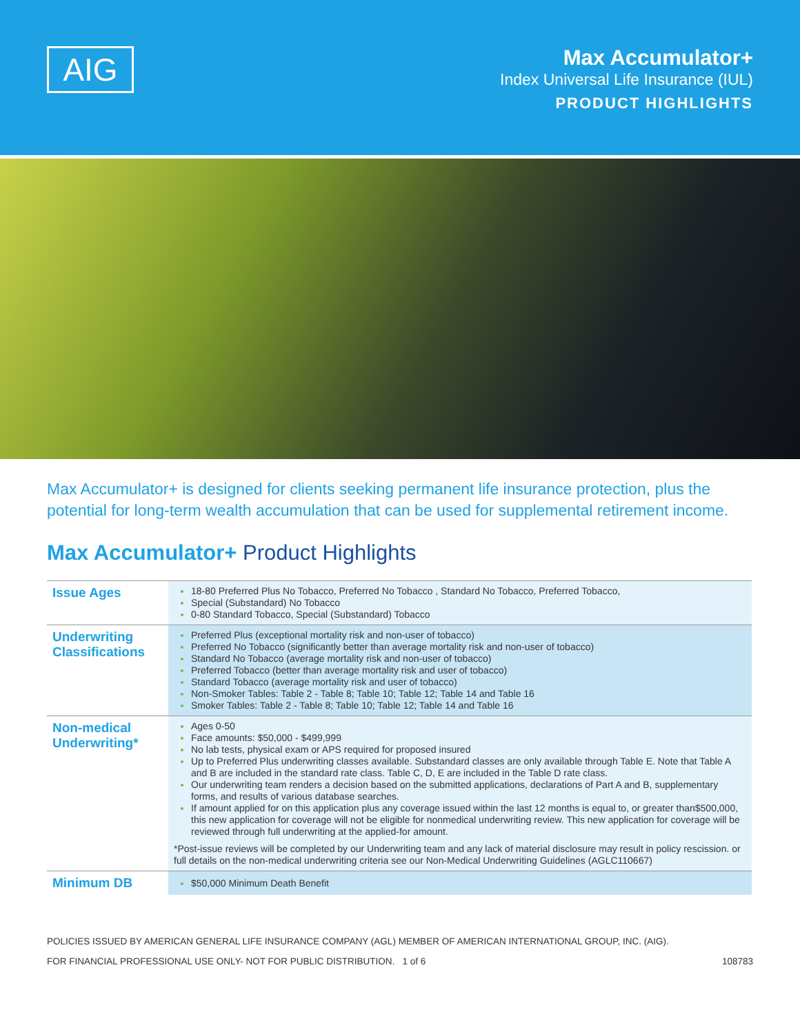AIG
Max Accumulator+
Index Universal Life Insurance (IUL)
PRODUCT HIGHLIGHTS
Max Accumulator+ is designed for clients seeking permanent life insurance protection, plus the potential for long-term wealth accumulation that can be used for supplemental retirement income.
Max Accumulator+ Product Highlights
| Issue Ages | 18-80 Preferred Plus No Tobacco, Preferred No Tobacco , Standard No Tobacco, Preferred Tobacco, Special (Substandard) No Tobacco 0-80 Standard Tobacco, Special (Substandard) Tobacco |
| Underwriting Classifications | Preferred Plus (exceptional mortality risk and non-user of tobacco) Preferred No Tobacco (significantly better than average mortality risk and non-user of tobacco) Standard No Tobacco (average mortality risk and non-user of tobacco) Preferred Tobacco (better than average mortality risk and user of tobacco) Standard Tobacco (average mortality risk and user of tobacco) Non-Smoker Tables: Table 2 - Table 8; Table 10; Table 12; Table 14 and Table 16 Smoker Tables: Table 2 - Table 8; Table 10; Table 12; Table 14 and Table 16 |
| Non-medical Underwriting* | Ages 0-50 Face amounts: $50,000 - $499,999 No lab tests, physical exam or APS required for proposed insured Up to Preferred Plus underwriting classes available. Substandard classes are only available through Table E. Note that Table A and B are included in the standard rate class. Table C, D, E are included in the Table D rate class. Our underwriting team renders a decision based on the submitted applications, declarations of Part A and B, supplementary forms, and results of various database searches. If amount applied for on this application plus any coverage issued within the last 12 months is equal to, or greater than$500,000, this new application for coverage will not be eligible for nonmedical underwriting review. This new application for coverage will be reviewed through full underwriting at the applied-for amount. *Post-issue reviews will be completed by our Underwriting team and any lack of material disclosure may result in policy rescission. or full details on the non-medical underwriting criteria see our Non-Medical Underwriting Guidelines (AGLC110667) |
| Minimum DB | $50,000 Minimum Death Benefit |
POLICIES ISSUED BY AMERICAN GENERAL LIFE INSURANCE COMPANY (AGL) MEMBER OF AMERICAN INTERNATIONAL GROUP, INC. (AIG).
FOR FINANCIAL PROFESSIONAL USE ONLY- NOT FOR PUBLIC DISTRIBUTION. 1 of 6 108783